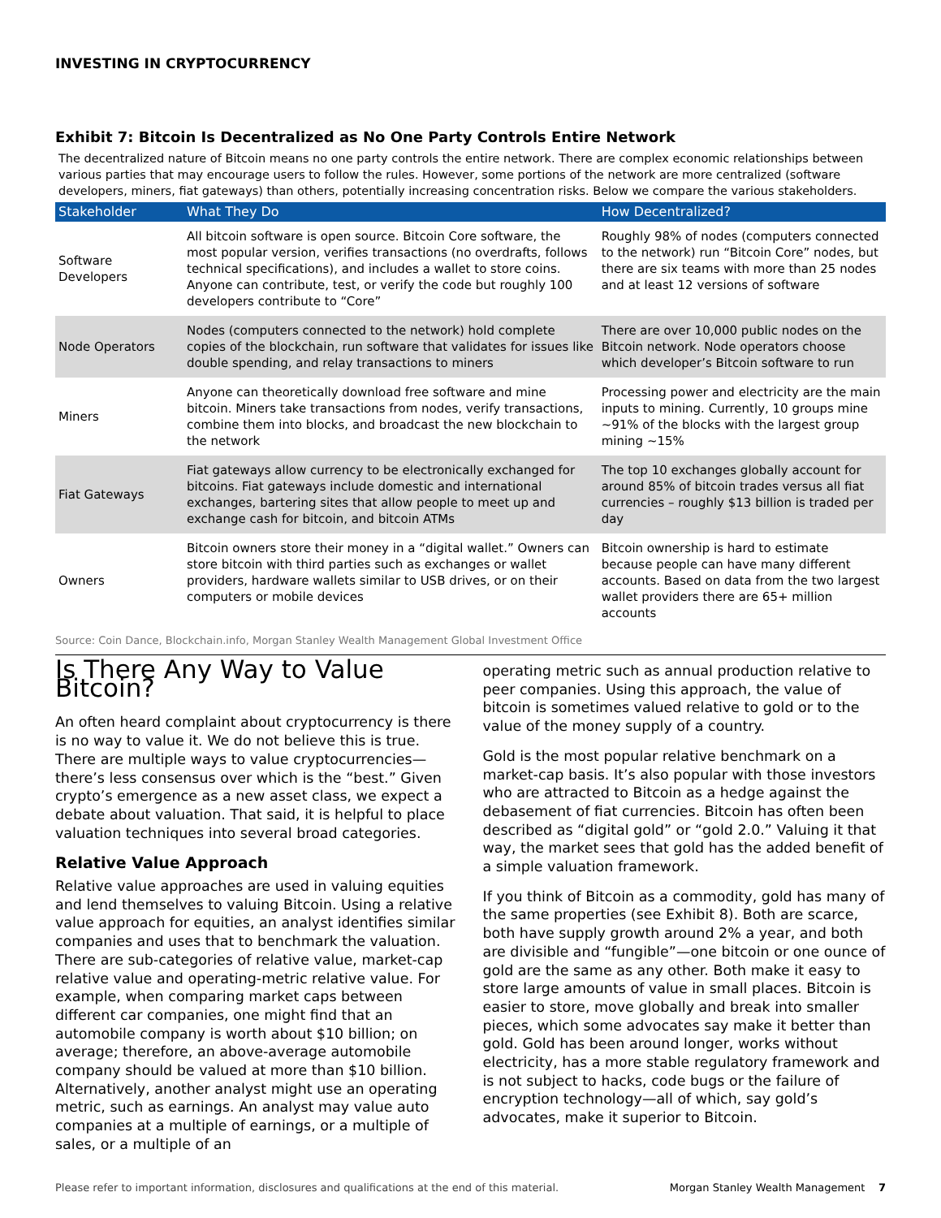INVESTING IN CRYPTOCURRENCY
Exhibit 7: Bitcoin Is Decentralized as No One Party Controls Entire Network
The decentralized nature of Bitcoin means no one party controls the entire network. There are complex economic relationships between various parties that may encourage users to follow the rules. However, some portions of the network are more centralized (software developers, miners, fiat gateways) than others, potentially increasing concentration risks. Below we compare the various stakeholders.
| Stakeholder | What They Do | How Decentralized? |
| --- | --- | --- |
| Software Developers | All bitcoin software is open source. Bitcoin Core software, the most popular version, verifies transactions (no overdrafts, follows technical specifications), and includes a wallet to store coins. Anyone can contribute, test, or verify the code but roughly 100 developers contribute to “Core” | Roughly 98% of nodes (computers connected to the network) run “Bitcoin Core” nodes, but there are six teams with more than 25 nodes and at least 12 versions of software |
| Node Operators | Nodes (computers connected to the network) hold complete copies of the blockchain, run software that validates for issues like double spending, and relay transactions to miners | There are over 10,000 public nodes on the Bitcoin network. Node operators choose which developer’s Bitcoin software to run |
| Miners | Anyone can theoretically download free software and mine bitcoin. Miners take transactions from nodes, verify transactions, combine them into blocks, and broadcast the new blockchain to the network | Processing power and electricity are the main inputs to mining. Currently, 10 groups mine ~91% of the blocks with the largest group mining ~15% |
| Fiat Gateways | Fiat gateways allow currency to be electronically exchanged for bitcoins. Fiat gateways include domestic and international exchanges, bartering sites that allow people to meet up and exchange cash for bitcoin, and bitcoin ATMs | The top 10 exchanges globally account for around 85% of bitcoin trades versus all fiat currencies – roughly $13 billion is traded per day |
| Owners | Bitcoin owners store their money in a “digital wallet.” Owners can store bitcoin with third parties such as exchanges or wallet providers, hardware wallets similar to USB drives, or on their computers or mobile devices | Bitcoin ownership is hard to estimate because people can have many different accounts. Based on data from the two largest wallet providers there are 65+ million accounts |
Source: Coin Dance, Blockchain.info, Morgan Stanley Wealth Management Global Investment Office
Is There Any Way to Value Bitcoin?
An often heard complaint about cryptocurrency is there is no way to value it. We do not believe this is true. There are multiple ways to value cryptocurrencies—there’s less consensus over which is the “best.” Given crypto’s emergence as a new asset class, we expect a debate about valuation. That said, it is helpful to place valuation techniques into several broad categories.
Relative Value Approach
Relative value approaches are used in valuing equities and lend themselves to valuing Bitcoin. Using a relative value approach for equities, an analyst identifies similar companies and uses that to benchmark the valuation. There are sub-categories of relative value, market-cap relative value and operating-metric relative value. For example, when comparing market caps between different car companies, one might find that an automobile company is worth about $10 billion; on average; therefore, an above-average automobile company should be valued at more than $10 billion. Alternatively, another analyst might use an operating metric, such as earnings. An analyst may value auto companies at a multiple of earnings, or a multiple of sales, or a multiple of an
operating metric such as annual production relative to peer companies. Using this approach, the value of bitcoin is sometimes valued relative to gold or to the value of the money supply of a country.
Gold is the most popular relative benchmark on a market-cap basis. It’s also popular with those investors who are attracted to Bitcoin as a hedge against the debasement of fiat currencies. Bitcoin has often been described as “digital gold” or “gold 2.0.” Valuing it that way, the market sees that gold has the added benefit of a simple valuation framework.
If you think of Bitcoin as a commodity, gold has many of the same properties (see Exhibit 8). Both are scarce, both have supply growth around 2% a year, and both are divisible and “fungible”—one bitcoin or one ounce of gold are the same as any other. Both make it easy to store large amounts of value in small places. Bitcoin is easier to store, move globally and break into smaller pieces, which some advocates say make it better than gold. Gold has been around longer, works without electricity, has a more stable regulatory framework and is not subject to hacks, code bugs or the failure of encryption technology—all of which, say gold’s advocates, make it superior to Bitcoin.
Please refer to important information, disclosures and qualifications at the end of this material. Morgan Stanley Wealth Management 7